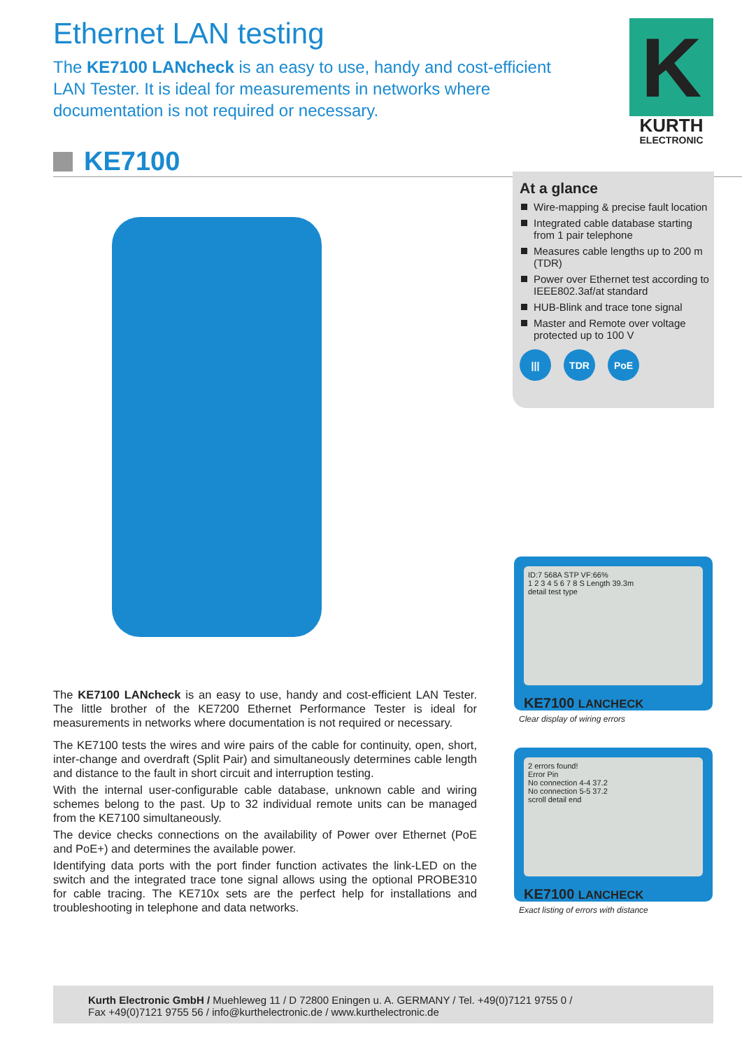Ethernet LAN testing
The KE7100 LANcheck is an easy to use, handy and cost-efficient LAN Tester. It is ideal for measurements in networks where documentation is not required or necessary.
K
KURTH
ELECTRONIC
KE7100
At a glance
Wire-mapping & precise fault location
Integrated cable database starting from 1 pair telephone
Measures cable lengths up to 200 m (TDR)
Power over Ethernet test according to IEEE802.3af/at standard
HUB-Blink and trace tone signal
Master and Remote over voltage protected up to 100 V
||| TDR PoE
ID:7 568A STP VF:66%
1 2 3 4 5 6 7 8 S Length 39.3m
detail test type
KE7100 LANCHECK
Clear display of wiring errors
2 errors found!
Error Pin
No connection 4-4 37.2
No connection 5-5 37.2
scroll detail end
KE7100 LANCHECK
Exact listing of errors with distance
The KE7100 LANcheck is an easy to use, handy and cost-efficient LAN Tester. The little brother of the KE7200 Ethernet Performance Tester is ideal for measurements in networks where documentation is not required or necessary.
The KE7100 tests the wires and wire pairs of the cable for continuity, open, short, inter-change and overdraft (Split Pair) and simultaneously determines cable length and distance to the fault in short circuit and interruption testing.
With the internal user-configurable cable database, unknown cable and wiring schemes belong to the past. Up to 32 individual remote units can be managed from the KE7100 simultaneously.
The device checks connections on the availability of Power over Ethernet (PoE and PoE+) and determines the available power.
Identifying data ports with the port finder function activates the link-LED on the switch and the integrated trace tone signal allows using the optional PROBE310 for cable tracing. The KE710x sets are the perfect help for installations and troubleshooting in telephone and data networks.
Kurth Electronic GmbH / Muehleweg 11 / D 72800 Eningen u. A. GERMANY / Tel. +49(0)7121 9755 0 /
Fax +49(0)7121 9755 56 / info@kurthelectronic.de / www.kurthelectronic.de